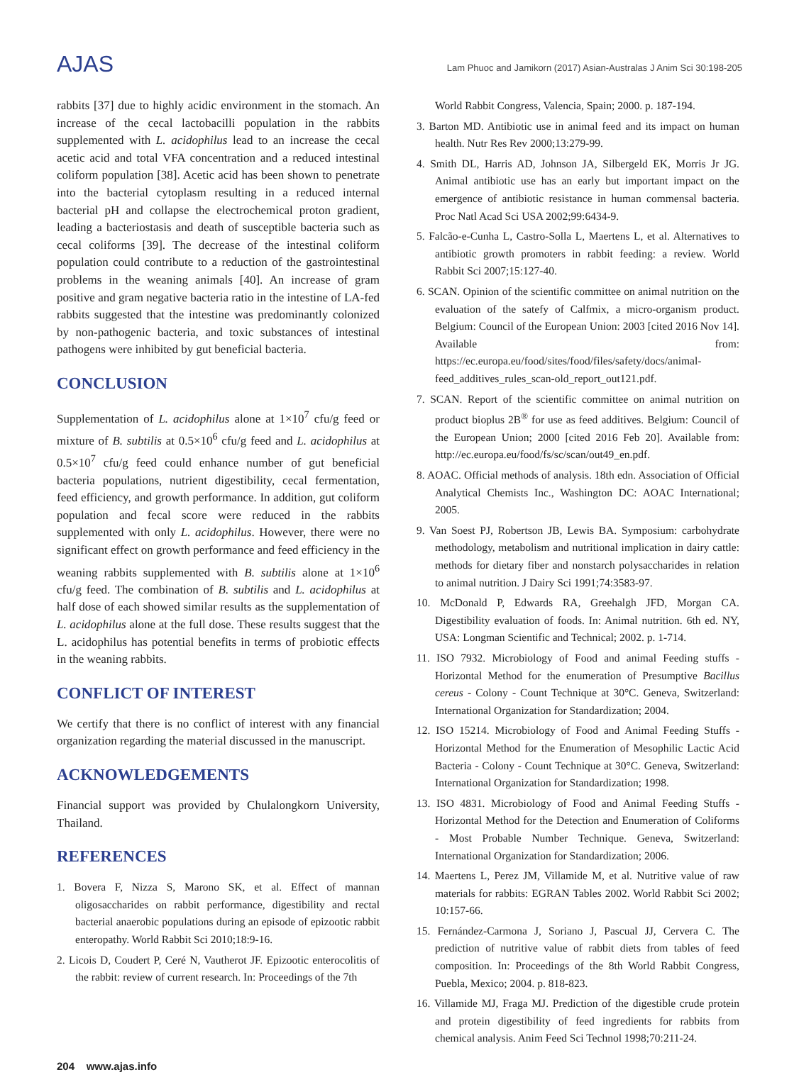AJAS
Lam Phuoc and Jamikorn (2017) Asian-Australas J Anim Sci 30:198-205
rabbits [37] due to highly acidic environment in the stomach. An increase of the cecal lactobacilli population in the rabbits supplemented with L. acidophilus lead to an increase the cecal acetic acid and total VFA concentration and a reduced intestinal coliform population [38]. Acetic acid has been shown to penetrate into the bacterial cytoplasm resulting in a reduced internal bacterial pH and collapse the electrochemical proton gradient, leading a bacteriostasis and death of susceptible bacteria such as cecal coliforms [39]. The decrease of the intestinal coliform population could contribute to a reduction of the gastrointestinal problems in the weaning animals [40]. An increase of gram positive and gram negative bacteria ratio in the intestine of LA-fed rabbits suggested that the intestine was predominantly colonized by non-pathogenic bacteria, and toxic substances of intestinal pathogens were inhibited by gut beneficial bacteria.
CONCLUSION
Supplementation of L. acidophilus alone at 1×10<sup>7</sup> cfu/g feed or mixture of B. subtilis at 0.5×10<sup>6</sup> cfu/g feed and L. acidophilus at 0.5×10<sup>7</sup> cfu/g feed could enhance number of gut beneficial bacteria populations, nutrient digestibility, cecal fermentation, feed efficiency, and growth performance. In addition, gut coliform population and fecal score were reduced in the rabbits supplemented with only L. acidophilus. However, there were no significant effect on growth performance and feed efficiency in the weaning rabbits supplemented with B. subtilis alone at 1×10<sup>6</sup> cfu/g feed. The combination of B. subtilis and L. acidophilus at half dose of each showed similar results as the supplementation of L. acidophilus alone at the full dose. These results suggest that the L. acidophilus has potential benefits in terms of probiotic effects in the weaning rabbits.
CONFLICT OF INTEREST
We certify that there is no conflict of interest with any financial organization regarding the material discussed in the manuscript.
ACKNOWLEDGEMENTS
Financial support was provided by Chulalongkorn University, Thailand.
REFERENCES
1. Bovera F, Nizza S, Marono SK, et al. Effect of mannan oligosaccharides on rabbit performance, digestibility and rectal bacterial anaerobic populations during an episode of epizootic rabbit enteropathy. World Rabbit Sci 2010;18:9-16.
2. Licois D, Coudert P, Ceré N, Vautherot JF. Epizootic enterocolitis of the rabbit: review of current research. In: Proceedings of the 7th
World Rabbit Congress, Valencia, Spain; 2000. p. 187-194.
3. Barton MD. Antibiotic use in animal feed and its impact on human health. Nutr Res Rev 2000;13:279-99.
4. Smith DL, Harris AD, Johnson JA, Silbergeld EK, Morris Jr JG. Animal antibiotic use has an early but important impact on the emergence of antibiotic resistance in human commensal bacteria. Proc Natl Acad Sci USA 2002;99:6434-9.
5. Falcão-e-Cunha L, Castro-Solla L, Maertens L, et al. Alternatives to antibiotic growth promoters in rabbit feeding: a review. World Rabbit Sci 2007;15:127-40.
6. SCAN. Opinion of the scientific committee on animal nutrition on the evaluation of the satefy of Calfmix, a micro-organism product. Belgium: Council of the European Union: 2003 [cited 2016 Nov 14]. Available from: https://ec.europa.eu/food/sites/food/files/safety/docs/animal-feed_additives_rules_scan-old_report_out121.pdf.
7. SCAN. Report of the scientific committee on animal nutrition on product bioplus 2B<sup>®</sup> for use as feed additives. Belgium: Council of the European Union; 2000 [cited 2016 Feb 20]. Available from: http://ec.europa.eu/food/fs/sc/scan/out49_en.pdf.
8. AOAC. Official methods of analysis. 18th edn. Association of Official Analytical Chemists Inc., Washington DC: AOAC International; 2005.
9. Van Soest PJ, Robertson JB, Lewis BA. Symposium: carbohydrate methodology, metabolism and nutritional implication in dairy cattle: methods for dietary fiber and nonstarch polysaccharides in relation to animal nutrition. J Dairy Sci 1991;74:3583-97.
10. McDonald P, Edwards RA, Greehalgh JFD, Morgan CA. Digestibility evaluation of foods. In: Animal nutrition. 6th ed. NY, USA: Longman Scientific and Technical; 2002. p. 1-714.
11. ISO 7932. Microbiology of Food and animal Feeding stuffs - Horizontal Method for the enumeration of Presumptive Bacillus cereus - Colony - Count Technique at 30°C. Geneva, Switzerland: International Organization for Standardization; 2004.
12. ISO 15214. Microbiology of Food and Animal Feeding Stuffs - Horizontal Method for the Enumeration of Mesophilic Lactic Acid Bacteria - Colony - Count Technique at 30°C. Geneva, Switzerland: International Organization for Standardization; 1998.
13. ISO 4831. Microbiology of Food and Animal Feeding Stuffs - Horizontal Method for the Detection and Enumeration of Coliforms - Most Probable Number Technique. Geneva, Switzerland: International Organization for Standardization; 2006.
14. Maertens L, Perez JM, Villamide M, et al. Nutritive value of raw materials for rabbits: EGRAN Tables 2002. World Rabbit Sci 2002; 10:157-66.
15. Fernández-Carmona J, Soriano J, Pascual JJ, Cervera C. The prediction of nutritive value of rabbit diets from tables of feed composition. In: Proceedings of the 8th World Rabbit Congress, Puebla, Mexico; 2004. p. 818-823.
16. Villamide MJ, Fraga MJ. Prediction of the digestible crude protein and protein digestibility of feed ingredients for rabbits from chemical analysis. Anim Feed Sci Technol 1998;70:211-24.
204 www.ajas.info